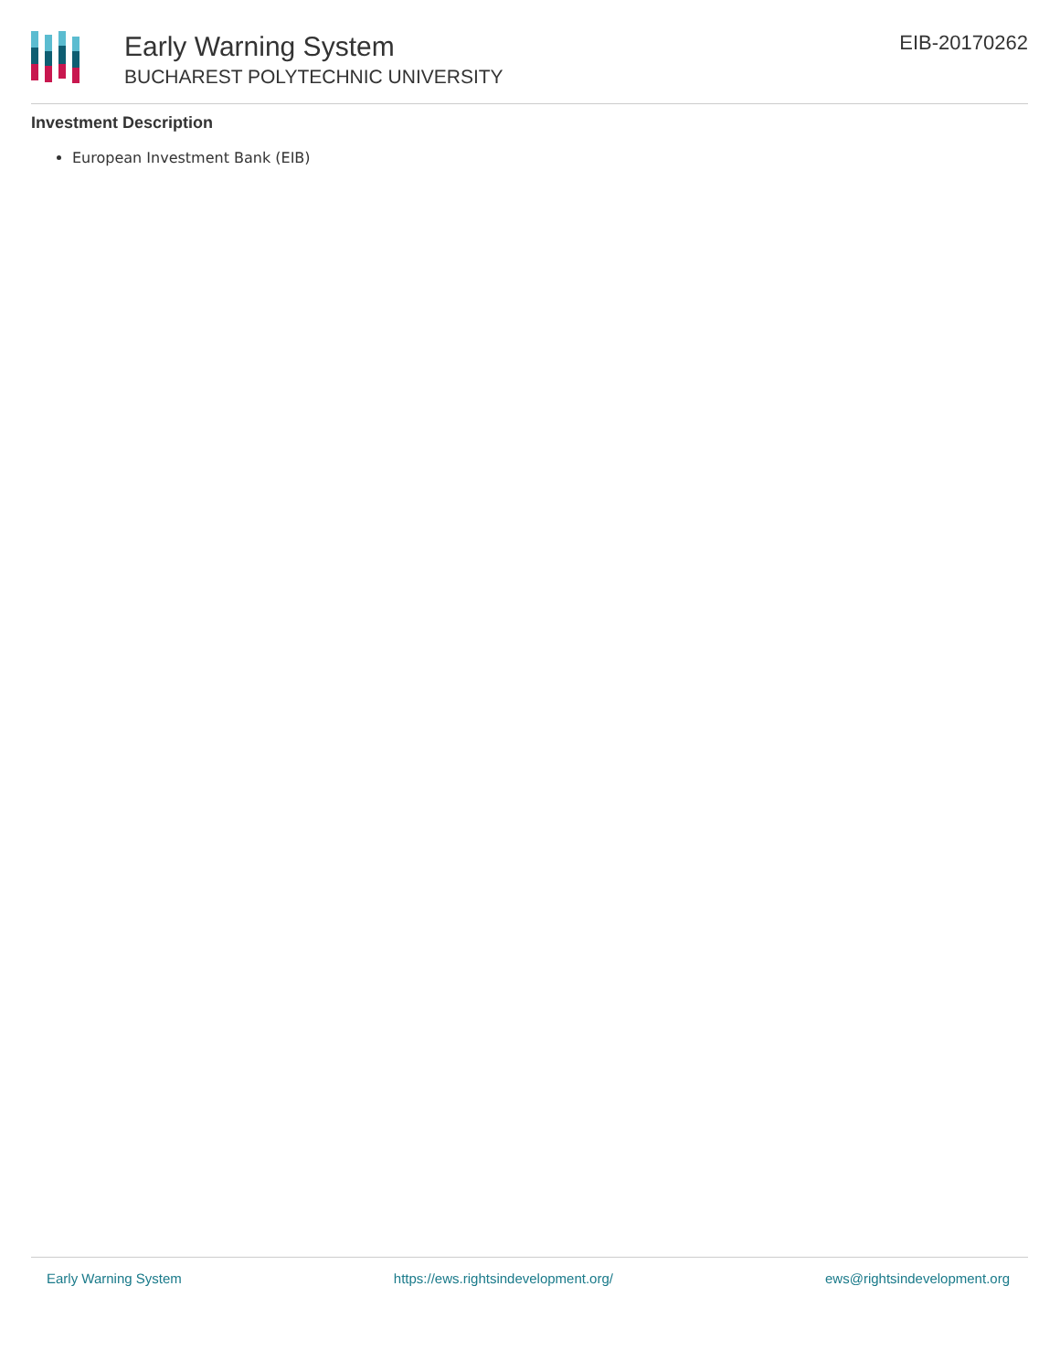Early Warning System
BUCHAREST POLYTECHNIC UNIVERSITY
EIB-20170262
Investment Description
European Investment Bank (EIB)
Early Warning System https://ews.rightsindevelopment.org/ ews@rightsindevelopment.org